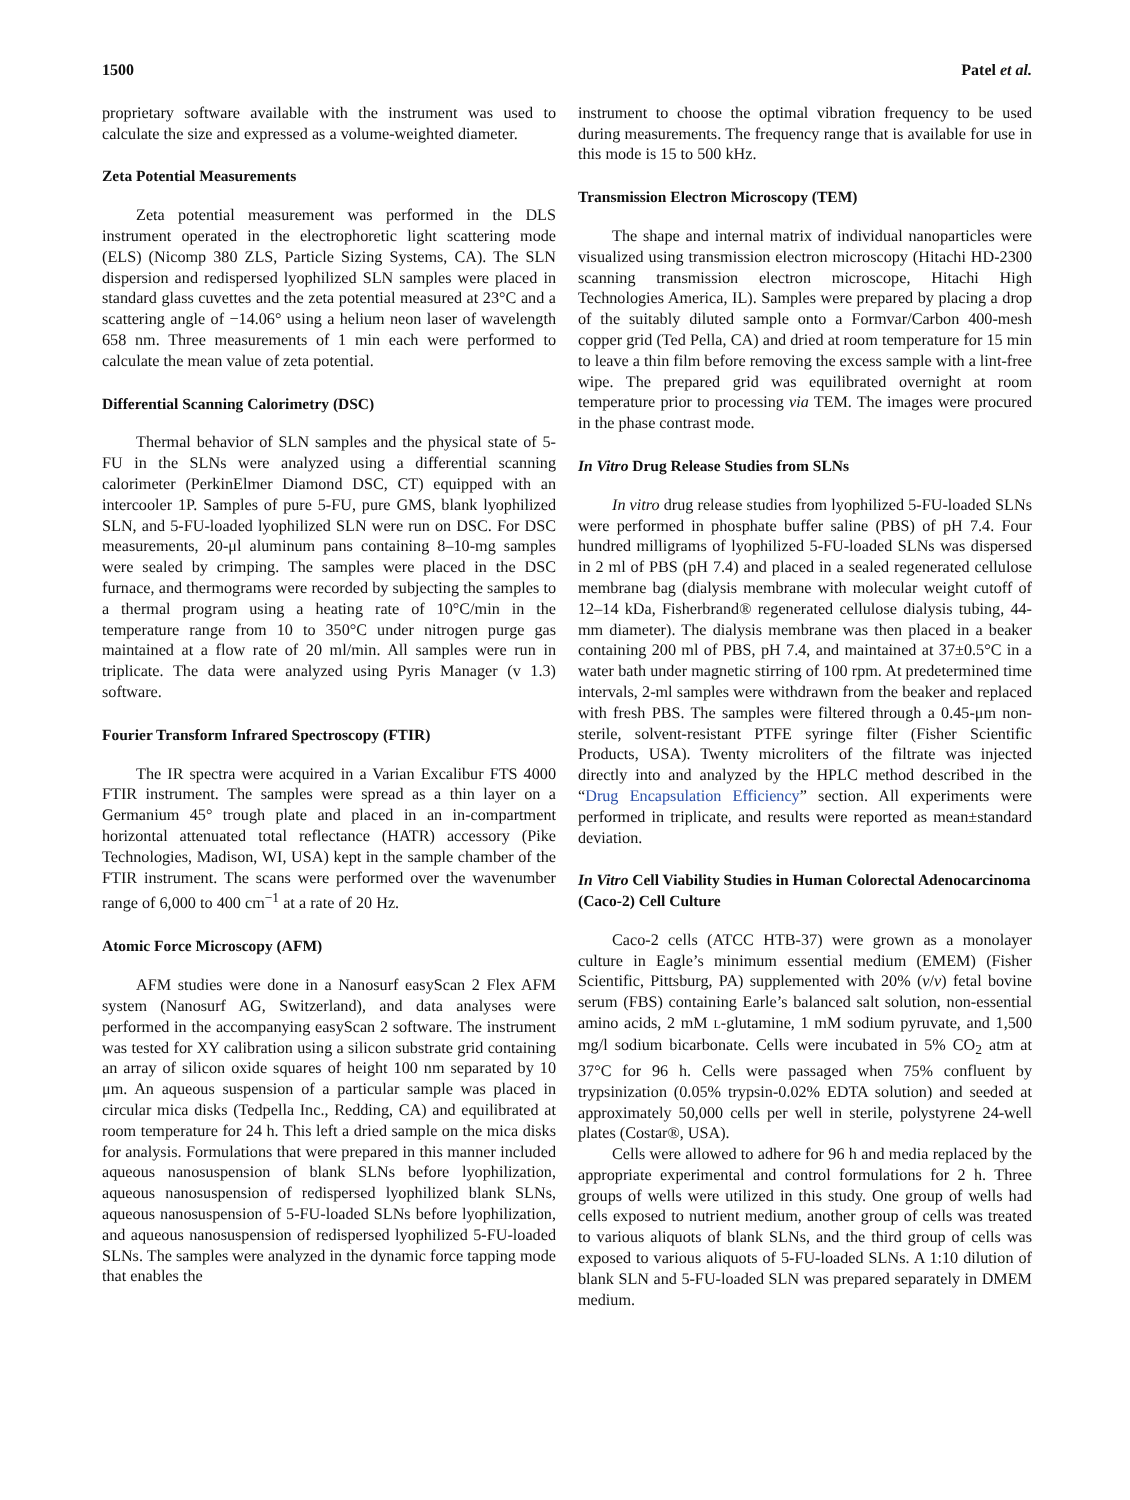1500 Patel et al.
proprietary software available with the instrument was used to calculate the size and expressed as a volume-weighted diameter.
Zeta Potential Measurements
Zeta potential measurement was performed in the DLS instrument operated in the electrophoretic light scattering mode (ELS) (Nicomp 380 ZLS, Particle Sizing Systems, CA). The SLN dispersion and redispersed lyophilized SLN samples were placed in standard glass cuvettes and the zeta potential measured at 23°C and a scattering angle of −14.06° using a helium neon laser of wavelength 658 nm. Three measurements of 1 min each were performed to calculate the mean value of zeta potential.
Differential Scanning Calorimetry (DSC)
Thermal behavior of SLN samples and the physical state of 5-FU in the SLNs were analyzed using a differential scanning calorimeter (PerkinElmer Diamond DSC, CT) equipped with an intercooler 1P. Samples of pure 5-FU, pure GMS, blank lyophilized SLN, and 5-FU-loaded lyophilized SLN were run on DSC. For DSC measurements, 20-μl aluminum pans containing 8–10-mg samples were sealed by crimping. The samples were placed in the DSC furnace, and thermograms were recorded by subjecting the samples to a thermal program using a heating rate of 10°C/min in the temperature range from 10 to 350°C under nitrogen purge gas maintained at a flow rate of 20 ml/min. All samples were run in triplicate. The data were analyzed using Pyris Manager (v 1.3) software.
Fourier Transform Infrared Spectroscopy (FTIR)
The IR spectra were acquired in a Varian Excalibur FTS 4000 FTIR instrument. The samples were spread as a thin layer on a Germanium 45° trough plate and placed in an in-compartment horizontal attenuated total reflectance (HATR) accessory (Pike Technologies, Madison, WI, USA) kept in the sample chamber of the FTIR instrument. The scans were performed over the wavenumber range of 6,000 to 400 cm<sup>−1</sup> at a rate of 20 Hz.
Atomic Force Microscopy (AFM)
AFM studies were done in a Nanosurf easyScan 2 Flex AFM system (Nanosurf AG, Switzerland), and data analyses were performed in the accompanying easyScan 2 software. The instrument was tested for XY calibration using a silicon substrate grid containing an array of silicon oxide squares of height 100 nm separated by 10 μm. An aqueous suspension of a particular sample was placed in circular mica disks (Tedpella Inc., Redding, CA) and equilibrated at room temperature for 24 h. This left a dried sample on the mica disks for analysis. Formulations that were prepared in this manner included aqueous nanosuspension of blank SLNs before lyophilization, aqueous nanosuspension of redispersed lyophilized blank SLNs, aqueous nanosuspension of 5-FU-loaded SLNs before lyophilization, and aqueous nanosuspension of redispersed lyophilized 5-FU-loaded SLNs. The samples were analyzed in the dynamic force tapping mode that enables the
instrument to choose the optimal vibration frequency to be used during measurements. The frequency range that is available for use in this mode is 15 to 500 kHz.
Transmission Electron Microscopy (TEM)
The shape and internal matrix of individual nanoparticles were visualized using transmission electron microscopy (Hitachi HD-2300 scanning transmission electron microscope, Hitachi High Technologies America, IL). Samples were prepared by placing a drop of the suitably diluted sample onto a Formvar/Carbon 400-mesh copper grid (Ted Pella, CA) and dried at room temperature for 15 min to leave a thin film before removing the excess sample with a lint-free wipe. The prepared grid was equilibrated overnight at room temperature prior to processing via TEM. The images were procured in the phase contrast mode.
In Vitro Drug Release Studies from SLNs
In vitro drug release studies from lyophilized 5-FU-loaded SLNs were performed in phosphate buffer saline (PBS) of pH 7.4. Four hundred milligrams of lyophilized 5-FU-loaded SLNs was dispersed in 2 ml of PBS (pH 7.4) and placed in a sealed regenerated cellulose membrane bag (dialysis membrane with molecular weight cutoff of 12–14 kDa, Fisherbrand® regenerated cellulose dialysis tubing, 44-mm diameter). The dialysis membrane was then placed in a beaker containing 200 ml of PBS, pH 7.4, and maintained at 37±0.5°C in a water bath under magnetic stirring of 100 rpm. At predetermined time intervals, 2-ml samples were withdrawn from the beaker and replaced with fresh PBS. The samples were filtered through a 0.45-μm non-sterile, solvent-resistant PTFE syringe filter (Fisher Scientific Products, USA). Twenty microliters of the filtrate was injected directly into and analyzed by the HPLC method described in the “Drug Encapsulation Efficiency” section. All experiments were performed in triplicate, and results were reported as mean±standard deviation.
In Vitro Cell Viability Studies in Human Colorectal Adenocarcinoma (Caco-2) Cell Culture
Caco-2 cells (ATCC HTB-37) were grown as a monolayer culture in Eagle’s minimum essential medium (EMEM) (Fisher Scientific, Pittsburg, PA) supplemented with 20% (v/v) fetal bovine serum (FBS) containing Earle’s balanced salt solution, non-essential amino acids, 2 mM L-glutamine, 1 mM sodium pyruvate, and 1,500 mg/l sodium bicarbonate. Cells were incubated in 5% CO<sub>2</sub> atm at 37°C for 96 h. Cells were passaged when 75% confluent by trypsinization (0.05% trypsin-0.02% EDTA solution) and seeded at approximately 50,000 cells per well in sterile, polystyrene 24-well plates (Costar®, USA).
Cells were allowed to adhere for 96 h and media replaced by the appropriate experimental and control formulations for 2 h. Three groups of wells were utilized in this study. One group of wells had cells exposed to nutrient medium, another group of cells was treated to various aliquots of blank SLNs, and the third group of cells was exposed to various aliquots of 5-FU-loaded SLNs. A 1:10 dilution of blank SLN and 5-FU-loaded SLN was prepared separately in DMEM medium.